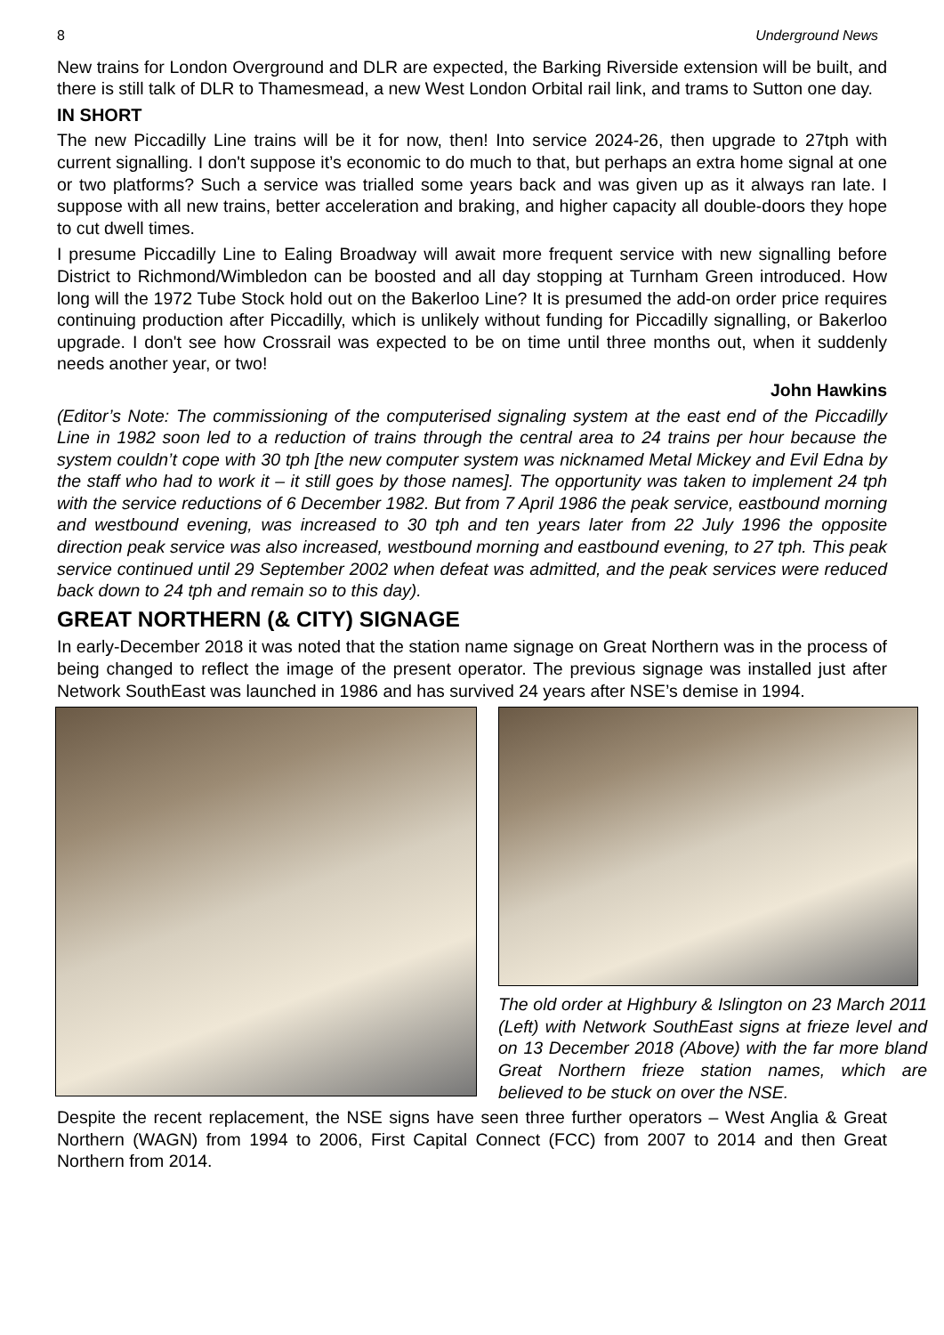8 Underground News
New trains for London Overground and DLR are expected, the Barking Riverside extension will be built, and there is still talk of DLR to Thamesmead, a new West London Orbital rail link, and trams to Sutton one day.
IN SHORT
The new Piccadilly Line trains will be it for now, then! Into service 2024-26, then upgrade to 27tph with current signalling. I don't suppose it’s economic to do much to that, but perhaps an extra home signal at one or two platforms? Such a service was trialled some years back and was given up as it always ran late. I suppose with all new trains, better acceleration and braking, and higher capacity all double-doors they hope to cut dwell times.
I presume Piccadilly Line to Ealing Broadway will await more frequent service with new signalling before District to Richmond/Wimbledon can be boosted and all day stopping at Turnham Green introduced. How long will the 1972 Tube Stock hold out on the Bakerloo Line? It is presumed the add-on order price requires continuing production after Piccadilly, which is unlikely without funding for Piccadilly signalling, or Bakerloo upgrade. I don't see how Crossrail was expected to be on time until three months out, when it suddenly needs another year, or two!
John Hawkins
(Editor’s Note: The commissioning of the computerised signaling system at the east end of the Piccadilly Line in 1982 soon led to a reduction of trains through the central area to 24 trains per hour because the system couldn’t cope with 30 tph [the new computer system was nicknamed Metal Mickey and Evil Edna by the staff who had to work it – it still goes by those names]. The opportunity was taken to implement 24 tph with the service reductions of 6 December 1982. But from 7 April 1986 the peak service, eastbound morning and westbound evening, was increased to 30 tph and ten years later from 22 July 1996 the opposite direction peak service was also increased, westbound morning and eastbound evening, to 27 tph. This peak service continued until 29 September 2002 when defeat was admitted, and the peak services were reduced back down to 24 tph and remain so to this day).
GREAT NORTHERN (& CITY) SIGNAGE
In early-December 2018 it was noted that the station name signage on Great Northern was in the process of being changed to reflect the image of the present operator. The previous signage was installed just after Network SouthEast was launched in 1986 and has survived 24 years after NSE’s demise in 1994.
The old order at Highbury & Islington on 23 March 2011 (Left) with Network SouthEast signs at frieze level and on 13 December 2018 (Above) with the far more bland Great Northern frieze station names, which are believed to be stuck on over the NSE.
Despite the recent replacement, the NSE signs have seen three further operators – West Anglia & Great Northern (WAGN) from 1994 to 2006, First Capital Connect (FCC) from 2007 to 2014 and then Great Northern from 2014.